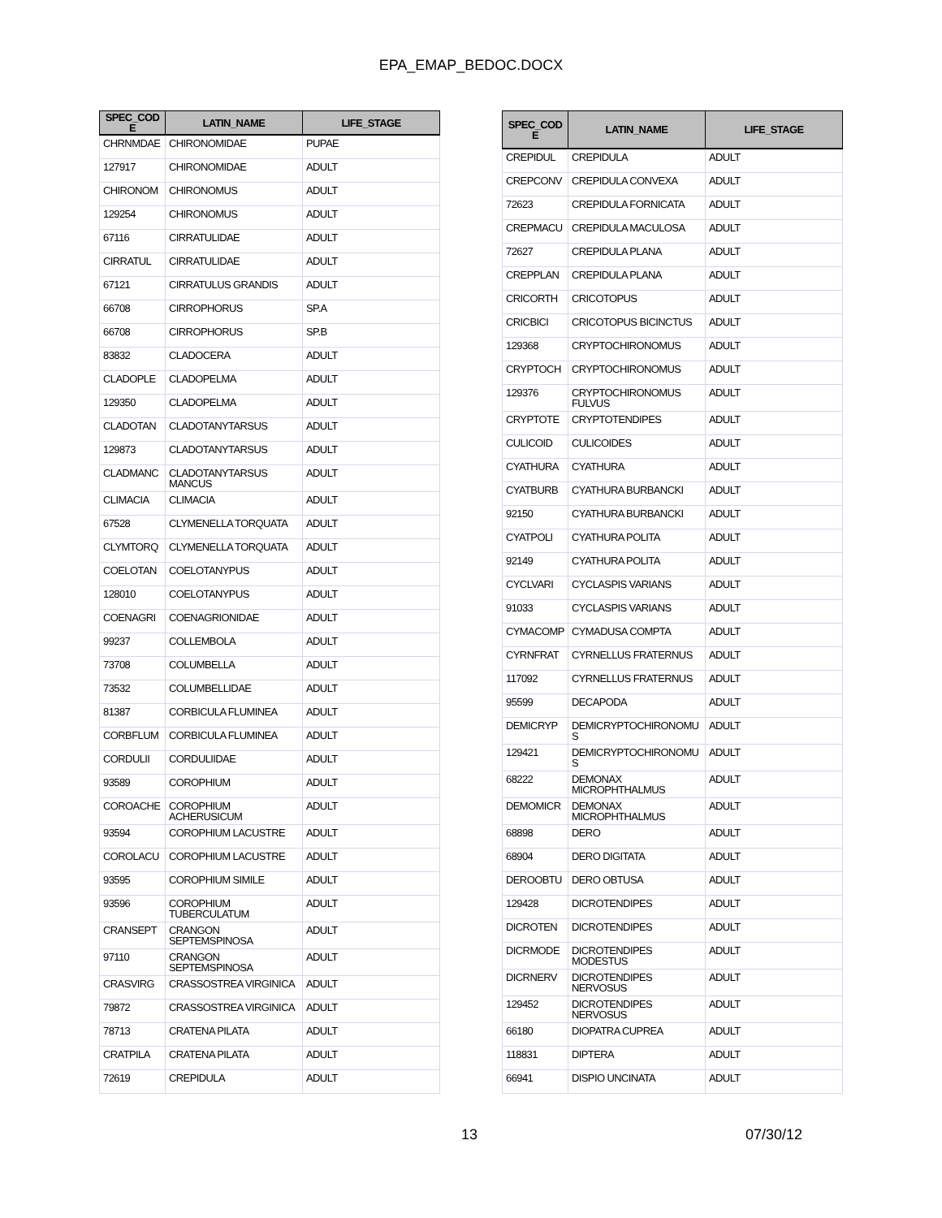EPA_EMAP_BEDOC.DOCX
| SPEC_COD E | LATIN_NAME | LIFE_STAGE |
| --- | --- | --- |
| CHRNMDAE | CHIRONOMIDAE | PUPAE |
| 127917 | CHIRONOMIDAE | ADULT |
| CHIRONOM | CHIRONOMUS | ADULT |
| 129254 | CHIRONOMUS | ADULT |
| 67116 | CIRRATULIDAE | ADULT |
| CIRRATUL | CIRRATULIDAE | ADULT |
| 67121 | CIRRATULUS GRANDIS | ADULT |
| 66708 | CIRROPHORUS | SP.A |
| 66708 | CIRROPHORUS | SP.B |
| 83832 | CLADOCERA | ADULT |
| CLADOPLE | CLADOPELMA | ADULT |
| 129350 | CLADOPELMA | ADULT |
| CLADOTAN | CLADOTANYTARSUS | ADULT |
| 129873 | CLADOTANYTARSUS | ADULT |
| CLADMANC | CLADOTANYTARSUS MANCUS | ADULT |
| CLIMACIA | CLIMACIA | ADULT |
| 67528 | CLYMENELLA TORQUATA | ADULT |
| CLYMTORQ | CLYMENELLA TORQUATA | ADULT |
| COELOTAN | COELOTANYPUS | ADULT |
| 128010 | COELOTANYPUS | ADULT |
| COENAGRI | COENAGRIONIDAE | ADULT |
| 99237 | COLLEMBOLA | ADULT |
| 73708 | COLUMBELLA | ADULT |
| 73532 | COLUMBELLIDAE | ADULT |
| 81387 | CORBICULA FLUMINEA | ADULT |
| CORBFLUM | CORBICULA FLUMINEA | ADULT |
| CORDULII | CORDULIIDAE | ADULT |
| 93589 | COROPHIUM | ADULT |
| COROACHE | COROPHIUM ACHERUSICUM | ADULT |
| 93594 | COROPHIUM LACUSTRE | ADULT |
| COROLACU | COROPHIUM LACUSTRE | ADULT |
| 93595 | COROPHIUM SIMILE | ADULT |
| 93596 | COROPHIUM TUBERCULATUM | ADULT |
| CRANSEPT | CRANGON SEPTEMSPINOSA | ADULT |
| 97110 | CRANGON SEPTEMSPINOSA | ADULT |
| CRASVIRG | CRASSOSTREA VIRGINICA | ADULT |
| 79872 | CRASSOSTREA VIRGINICA | ADULT |
| 78713 | CRATENA PILATA | ADULT |
| CRATPILA | CRATENA PILATA | ADULT |
| 72619 | CREPIDULA | ADULT |
| SPEC_COD E | LATIN_NAME | LIFE_STAGE |
| --- | --- | --- |
| CREPIDUL | CREPIDULA | ADULT |
| CREPCONV | CREPIDULA CONVEXA | ADULT |
| 72623 | CREPIDULA FORNICATA | ADULT |
| CREPMACU | CREPIDULA MACULOSA | ADULT |
| 72627 | CREPIDULA PLANA | ADULT |
| CREPPLAN | CREPIDULA PLANA | ADULT |
| CRICORTH | CRICOTOPUS | ADULT |
| CRICBICI | CRICOTOPUS BICINCTUS | ADULT |
| 129368 | CRYPTOCHIRONOMUS | ADULT |
| CRYPTOCH | CRYPTOCHIRONOMUS | ADULT |
| 129376 | CRYPTOCHIRONOMUS FULVUS | ADULT |
| CRYPTOTE | CRYPTOTENDIPES | ADULT |
| CULICOID | CULICOIDES | ADULT |
| CYATHURA | CYATHURA | ADULT |
| CYATBURB | CYATHURA BURBANCKI | ADULT |
| 92150 | CYATHURA BURBANCKI | ADULT |
| CYATPOLI | CYATHURA POLITA | ADULT |
| 92149 | CYATHURA POLITA | ADULT |
| CYCLVARI | CYCLASPIS VARIANS | ADULT |
| 91033 | CYCLASPIS VARIANS | ADULT |
| CYMACOMP | CYMADUSA COMPTA | ADULT |
| CYRNFRAT | CYRNELLUS FRATERNUS | ADULT |
| 117092 | CYRNELLUS FRATERNUS | ADULT |
| 95599 | DECAPODA | ADULT |
| DEMICRYP | DEMICRYPTOCHIRONOMU S | ADULT |
| 129421 | DEMICRYPTOCHIRONOMU S | ADULT |
| 68222 | DEMONAX MICROPHTHALMUS | ADULT |
| DEMOMICR | DEMONAX MICROPHTHALMUS | ADULT |
| 68898 | DERO | ADULT |
| 68904 | DERO DIGITATA | ADULT |
| DEROOBTU | DERO OBTUSA | ADULT |
| 129428 | DICROTENDIPES | ADULT |
| DICROTEN | DICROTENDIPES | ADULT |
| DICRMODE | DICROTENDIPES MODESTUS | ADULT |
| DICRNERV | DICROTENDIPES NERVOSUS | ADULT |
| 129452 | DICROTENDIPES NERVOSUS | ADULT |
| 66180 | DIOPATRA CUPREA | ADULT |
| 118831 | DIPTERA | ADULT |
| 66941 | DISPIO UNCINATA | ADULT |
13 07/30/12